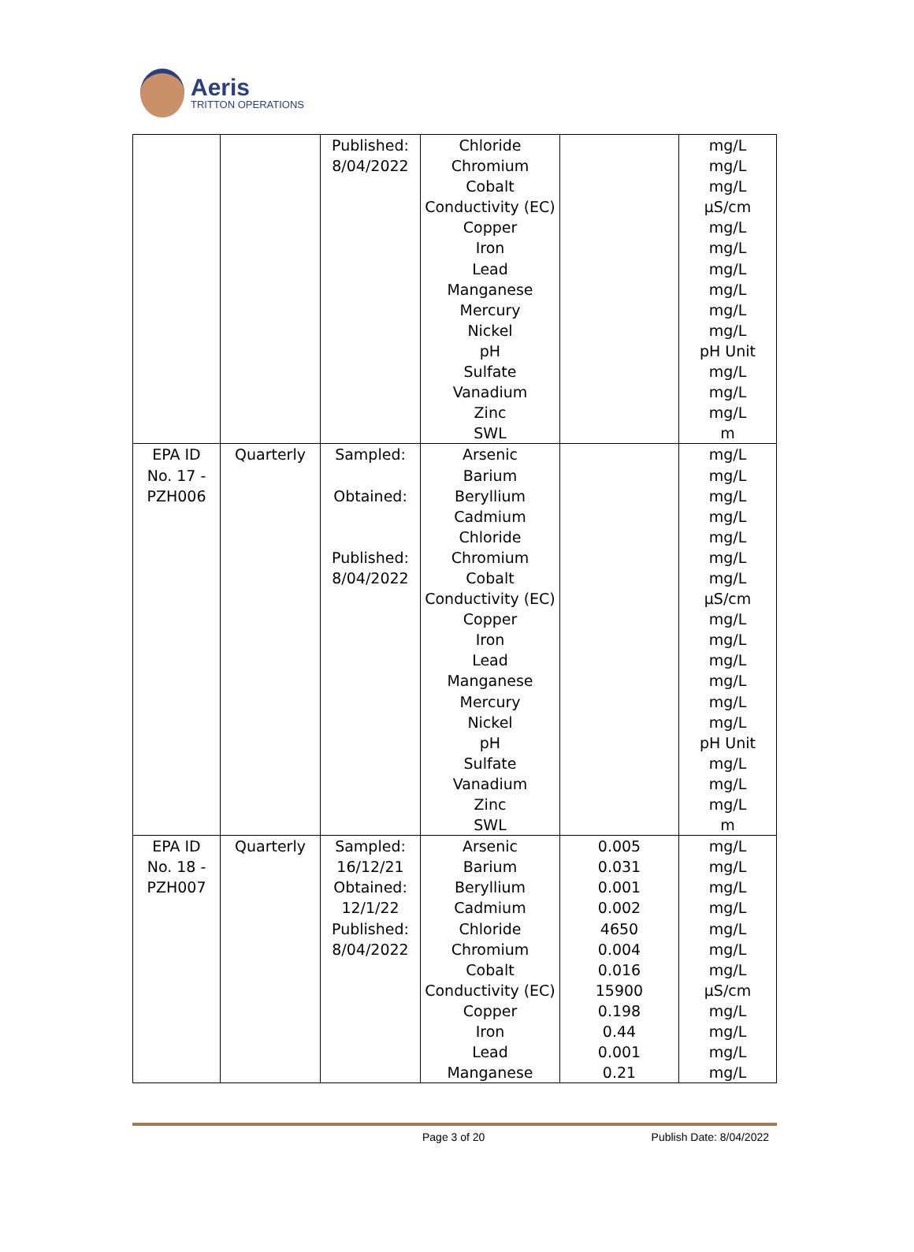Aeris
TRITTON OPERATIONS
| | | Published: 8/04/2022 | Chloride Chromium Cobalt Conductivity (EC) Copper Iron Lead Manganese Mercury Nickel pH Sulfate Vanadium Zinc SWL | | mg/L mg/L mg/L µS/cm mg/L mg/L mg/L mg/L mg/L mg/L pH Unit mg/L mg/L mg/L m |
| EPA ID No. 17 - PZH006 | Quarterly | Sampled: Obtained: Published: 8/04/2022 | Arsenic Barium Beryllium Cadmium Chloride Chromium Cobalt Conductivity (EC) Copper Iron Lead Manganese Mercury Nickel pH Sulfate Vanadium Zinc SWL | | mg/L mg/L mg/L mg/L mg/L mg/L mg/L µS/cm mg/L mg/L mg/L mg/L mg/L mg/L pH Unit mg/L mg/L mg/L m |
| EPA ID No. 18 - PZH007 | Quarterly | Sampled: 16/12/21 Obtained: 12/1/22 Published: 8/04/2022 | Arsenic Barium Beryllium Cadmium Chloride Chromium Cobalt Conductivity (EC) Copper Iron Lead Manganese | 0.005 0.031 0.001 0.002 4650 0.004 0.016 15900 0.198 0.44 0.001 0.21 | mg/L mg/L mg/L mg/L mg/L mg/L mg/L µS/cm mg/L mg/L mg/L mg/L |
Page 3 of 20 Publish Date: 8/04/2022